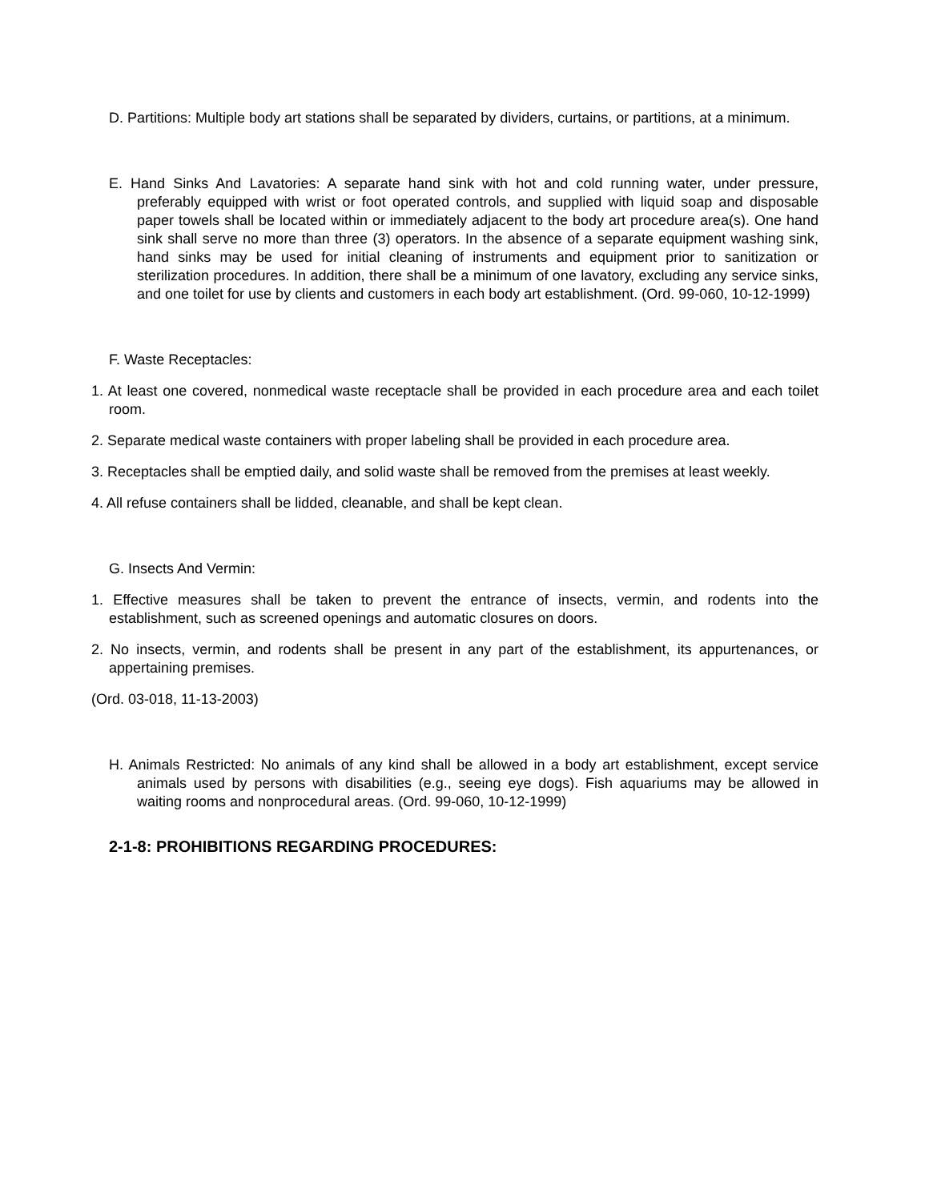D. Partitions: Multiple body art stations shall be separated by dividers, curtains, or partitions, at a minimum.
E. Hand Sinks And Lavatories: A separate hand sink with hot and cold running water, under pressure, preferably equipped with wrist or foot operated controls, and supplied with liquid soap and disposable paper towels shall be located within or immediately adjacent to the body art procedure area(s). One hand sink shall serve no more than three (3) operators. In the absence of a separate equipment washing sink, hand sinks may be used for initial cleaning of instruments and equipment prior to sanitization or sterilization procedures. In addition, there shall be a minimum of one lavatory, excluding any service sinks, and one toilet for use by clients and customers in each body art establishment. (Ord. 99-060, 10-12-1999)
F. Waste Receptacles:
1. At least one covered, nonmedical waste receptacle shall be provided in each procedure area and each toilet room.
2. Separate medical waste containers with proper labeling shall be provided in each procedure area.
3. Receptacles shall be emptied daily, and solid waste shall be removed from the premises at least weekly.
4. All refuse containers shall be lidded, cleanable, and shall be kept clean.
G. Insects And Vermin:
1. Effective measures shall be taken to prevent the entrance of insects, vermin, and rodents into the establishment, such as screened openings and automatic closures on doors.
2. No insects, vermin, and rodents shall be present in any part of the establishment, its appurtenances, or appertaining premises.
(Ord. 03-018, 11-13-2003)
H. Animals Restricted: No animals of any kind shall be allowed in a body art establishment, except service animals used by persons with disabilities (e.g., seeing eye dogs). Fish aquariums may be allowed in waiting rooms and nonprocedural areas. (Ord. 99-060, 10-12-1999)
2-1-8: PROHIBITIONS REGARDING PROCEDURES: